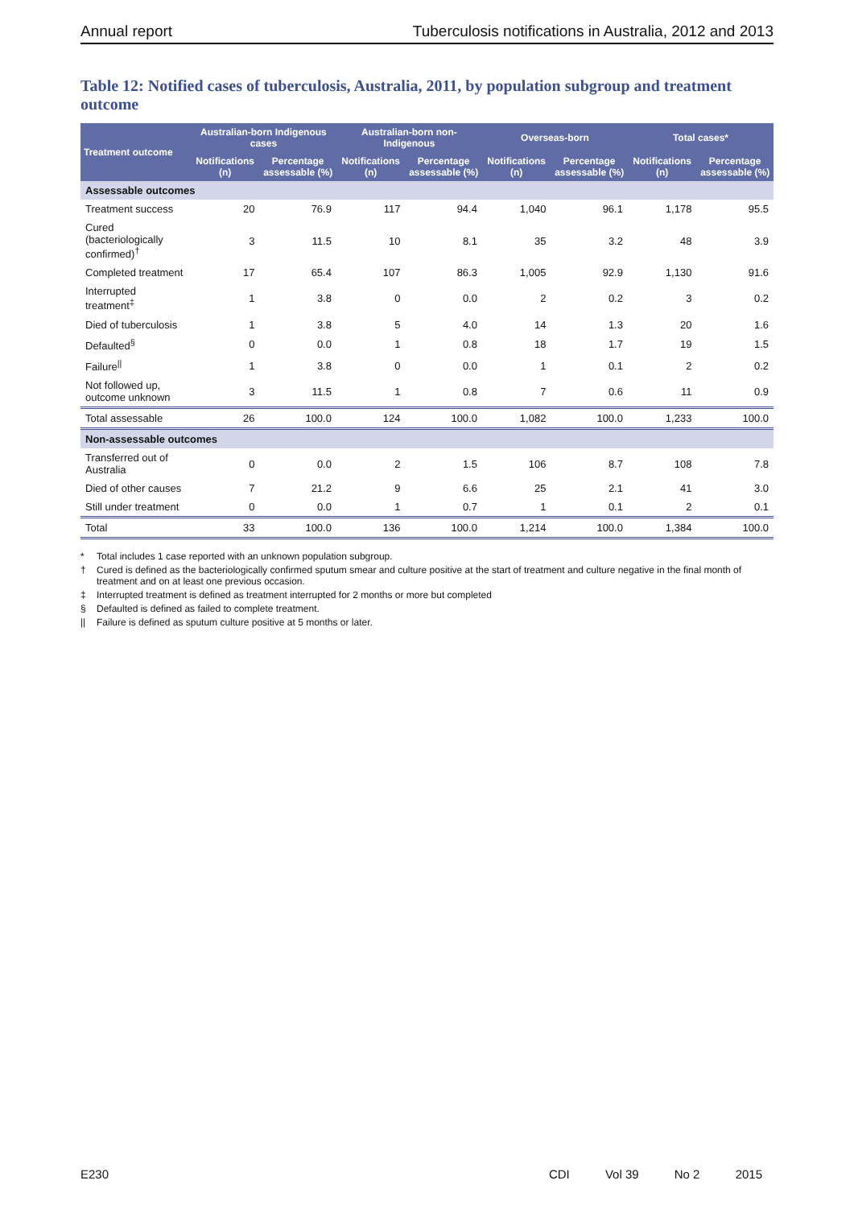Annual report Tuberculosis notifications in Australia, 2012 and 2013
Table 12: Notified cases of tuberculosis, Australia, 2011, by population subgroup and treatment outcome
| Treatment outcome | Australian-born Indigenous cases | | Australian-born non-Indigenous | | Overseas-born | | Total cases* | |
| --- | --- | --- | --- | --- | --- | --- | --- | --- |
| | Notifications (n) | Percentage assessable (%) | Notifications (n) | Percentage assessable (%) | Notifications (n) | Percentage assessable (%) | Notifications (n) | Percentage assessable (%) |
| Assessable outcomes | | | | | | | | |
| Treatment success | 20 | 76.9 | 117 | 94.4 | 1,040 | 96.1 | 1,178 | 95.5 |
| Cured (bacteriologically confirmed)<sup>†</sup> | 3 | 11.5 | 10 | 8.1 | 35 | 3.2 | 48 | 3.9 |
| Completed treatment | 17 | 65.4 | 107 | 86.3 | 1,005 | 92.9 | 1,130 | 91.6 |
| Interrupted treatment<sup>‡</sup> | 1 | 3.8 | 0 | 0.0 | 2 | 0.2 | 3 | 0.2 |
| Died of tuberculosis | 1 | 3.8 | 5 | 4.0 | 14 | 1.3 | 20 | 1.6 |
| Defaulted<sup>§</sup> | 0 | 0.0 | 1 | 0.8 | 18 | 1.7 | 19 | 1.5 |
| Failure<sup>//</sup> | 1 | 3.8 | 0 | 0.0 | 1 | 0.1 | 2 | 0.2 |
| Not followed up, outcome unknown | 3 | 11.5 | 1 | 0.8 | 7 | 0.6 | 11 | 0.9 |
| Total assessable | 26 | 100.0 | 124 | 100.0 | 1,082 | 100.0 | 1,233 | 100.0 |
| Non-assessable outcomes | | | | | | | | |
| Transferred out of Australia | 0 | 0.0 | 2 | 1.5 | 106 | 8.7 | 108 | 7.8 |
| Died of other causes | 7 | 21.2 | 9 | 6.6 | 25 | 2.1 | 41 | 3.0 |
| Still under treatment | 0 | 0.0 | 1 | 0.7 | 1 | 0.1 | 2 | 0.1 |
| Total | 33 | 100.0 | 136 | 100.0 | 1,214 | 100.0 | 1,384 | 100.0 |
* Total includes 1 case reported with an unknown population subgroup.
† Cured is defined as the bacteriologically confirmed sputum smear and culture positive at the start of treatment and culture negative in the final month of treatment and on at least one previous occasion.
‡ Interrupted treatment is defined as treatment interrupted for 2 months or more but completed
§ Defaulted is defined as failed to complete treatment.
|| Failure is defined as sputum culture positive at 5 months or later.
E230 CDI Vol 39 No 2 2015